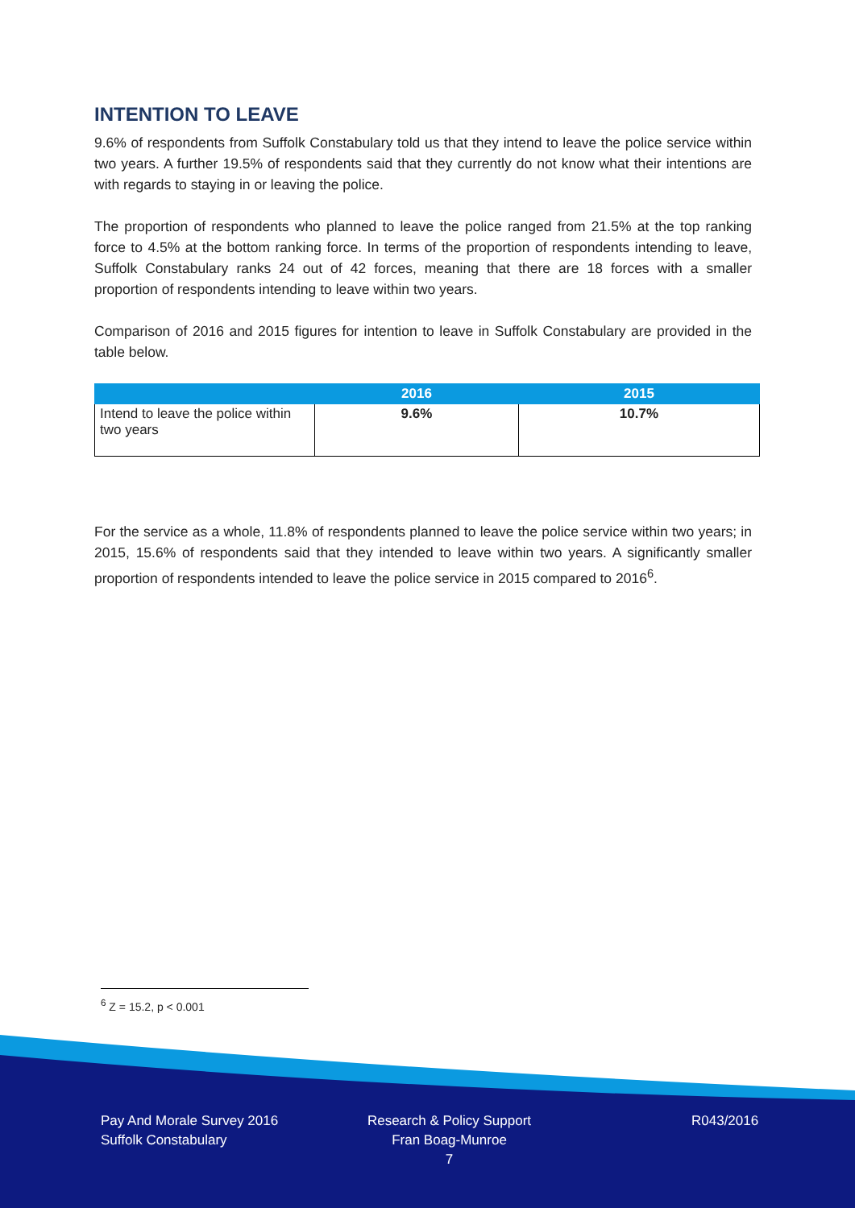INTENTION TO LEAVE
9.6% of respondents from Suffolk Constabulary told us that they intend to leave the police service within two years. A further 19.5% of respondents said that they currently do not know what their intentions are with regards to staying in or leaving the police.
The proportion of respondents who planned to leave the police ranged from 21.5% at the top ranking force to 4.5% at the bottom ranking force. In terms of the proportion of respondents intending to leave, Suffolk Constabulary ranks 24 out of 42 forces, meaning that there are 18 forces with a smaller proportion of respondents intending to leave within two years.
Comparison of 2016 and 2015 figures for intention to leave in Suffolk Constabulary are provided in the table below.
| | 2016 | 2015 |
| --- | --- | --- |
| Intend to leave the police within two years | 9.6% | 10.7% |
For the service as a whole, 11.8% of respondents planned to leave the police service within two years; in 2015, 15.6% of respondents said that they intended to leave within two years. A significantly smaller proportion of respondents intended to leave the police service in 2015 compared to 2016<sup>6</sup>.
<sup>6</sup> Z = 15.2, p < 0.001
Pay And Morale Survey 2016
Suffolk Constabulary
Research & Policy Support
Fran Boag-Munroe
7
R043/2016